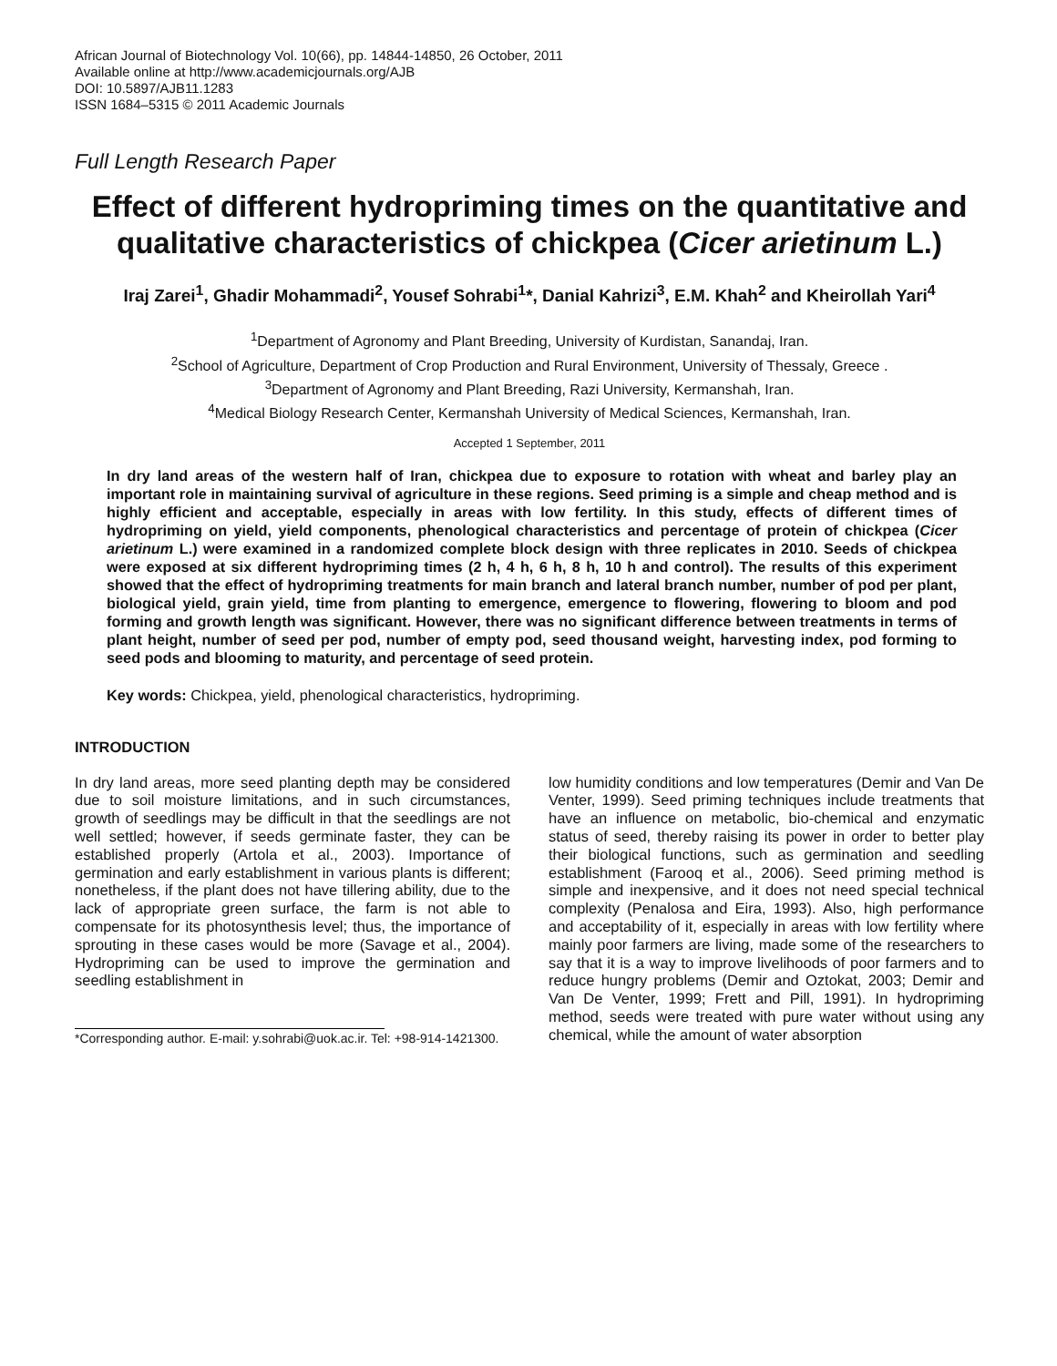African Journal of Biotechnology Vol. 10(66), pp. 14844-14850, 26 October, 2011
Available online at http://www.academicjournals.org/AJB
DOI: 10.5897/AJB11.1283
ISSN 1684–5315 © 2011 Academic Journals
Full Length Research Paper
Effect of different hydropriming times on the quantitative and qualitative characteristics of chickpea (Cicer arietinum L.)
Iraj Zarei<sup>1</sup>, Ghadir Mohammadi<sup>2</sup>, Yousef Sohrabi<sup>1</sup>*, Danial Kahrizi<sup>3</sup>, E.M. Khah<sup>2</sup> and Kheirollah Yari<sup>4</sup>
<sup>1</sup> Department of Agronomy and Plant Breeding, University of Kurdistan, Sanandaj, Iran.
<sup>2</sup> School of Agriculture, Department of Crop Production and Rural Environment, University of Thessaly, Greece .
<sup>3</sup> Department of Agronomy and Plant Breeding, Razi University, Kermanshah, Iran.
<sup>4</sup> Medical Biology Research Center, Kermanshah University of Medical Sciences, Kermanshah, Iran.
Accepted 1 September, 2011
In dry land areas of the western half of Iran, chickpea due to exposure to rotation with wheat and barley play an important role in maintaining survival of agriculture in these regions. Seed priming is a simple and cheap method and is highly efficient and acceptable, especially in areas with low fertility. In this study, effects of different times of hydropriming on yield, yield components, phenological characteristics and percentage of protein of chickpea (Cicer arietinum L.) were examined in a randomized complete block design with three replicates in 2010. Seeds of chickpea were exposed at six different hydropriming times (2 h, 4 h, 6 h, 8 h, 10 h and control). The results of this experiment showed that the effect of hydropriming treatments for main branch and lateral branch number, number of pod per plant, biological yield, grain yield, time from planting to emergence, emergence to flowering, flowering to bloom and pod forming and growth length was significant. However, there was no significant difference between treatments in terms of plant height, number of seed per pod, number of empty pod, seed thousand weight, harvesting index, pod forming to seed pods and blooming to maturity, and percentage of seed protein.
Key words: Chickpea, yield, phenological characteristics, hydropriming.
INTRODUCTION
In dry land areas, more seed planting depth may be considered due to soil moisture limitations, and in such circumstances, growth of seedlings may be difficult in that the seedlings are not well settled; however, if seeds germinate faster, they can be established properly (Artola et al., 2003). Importance of germination and early establishment in various plants is different; nonetheless, if the plant does not have tillering ability, due to the lack of appropriate green surface, the farm is not able to compensate for its photosynthesis level; thus, the importance of sprouting in these cases would be more (Savage et al., 2004). Hydropriming can be used to improve the germination and seedling establishment in
*Corresponding author. E-mail: y.sohrabi@uok.ac.ir. Tel: +98-914-1421300.
low humidity conditions and low temperatures (Demir and Van De Venter, 1999). Seed priming techniques include treatments that have an influence on metabolic, bio-chemical and enzymatic status of seed, thereby raising its power in order to better play their biological functions, such as germination and seedling establishment (Farooq et al., 2006). Seed priming method is simple and inexpensive, and it does not need special technical complexity (Penalosa and Eira, 1993). Also, high performance and acceptability of it, especially in areas with low fertility where mainly poor farmers are living, made some of the researchers to say that it is a way to improve livelihoods of poor farmers and to reduce hungry problems (Demir and Oztokat, 2003; Demir and Van De Venter, 1999; Frett and Pill, 1991). In hydropriming method, seeds were treated with pure water without using any chemical, while the amount of water absorption